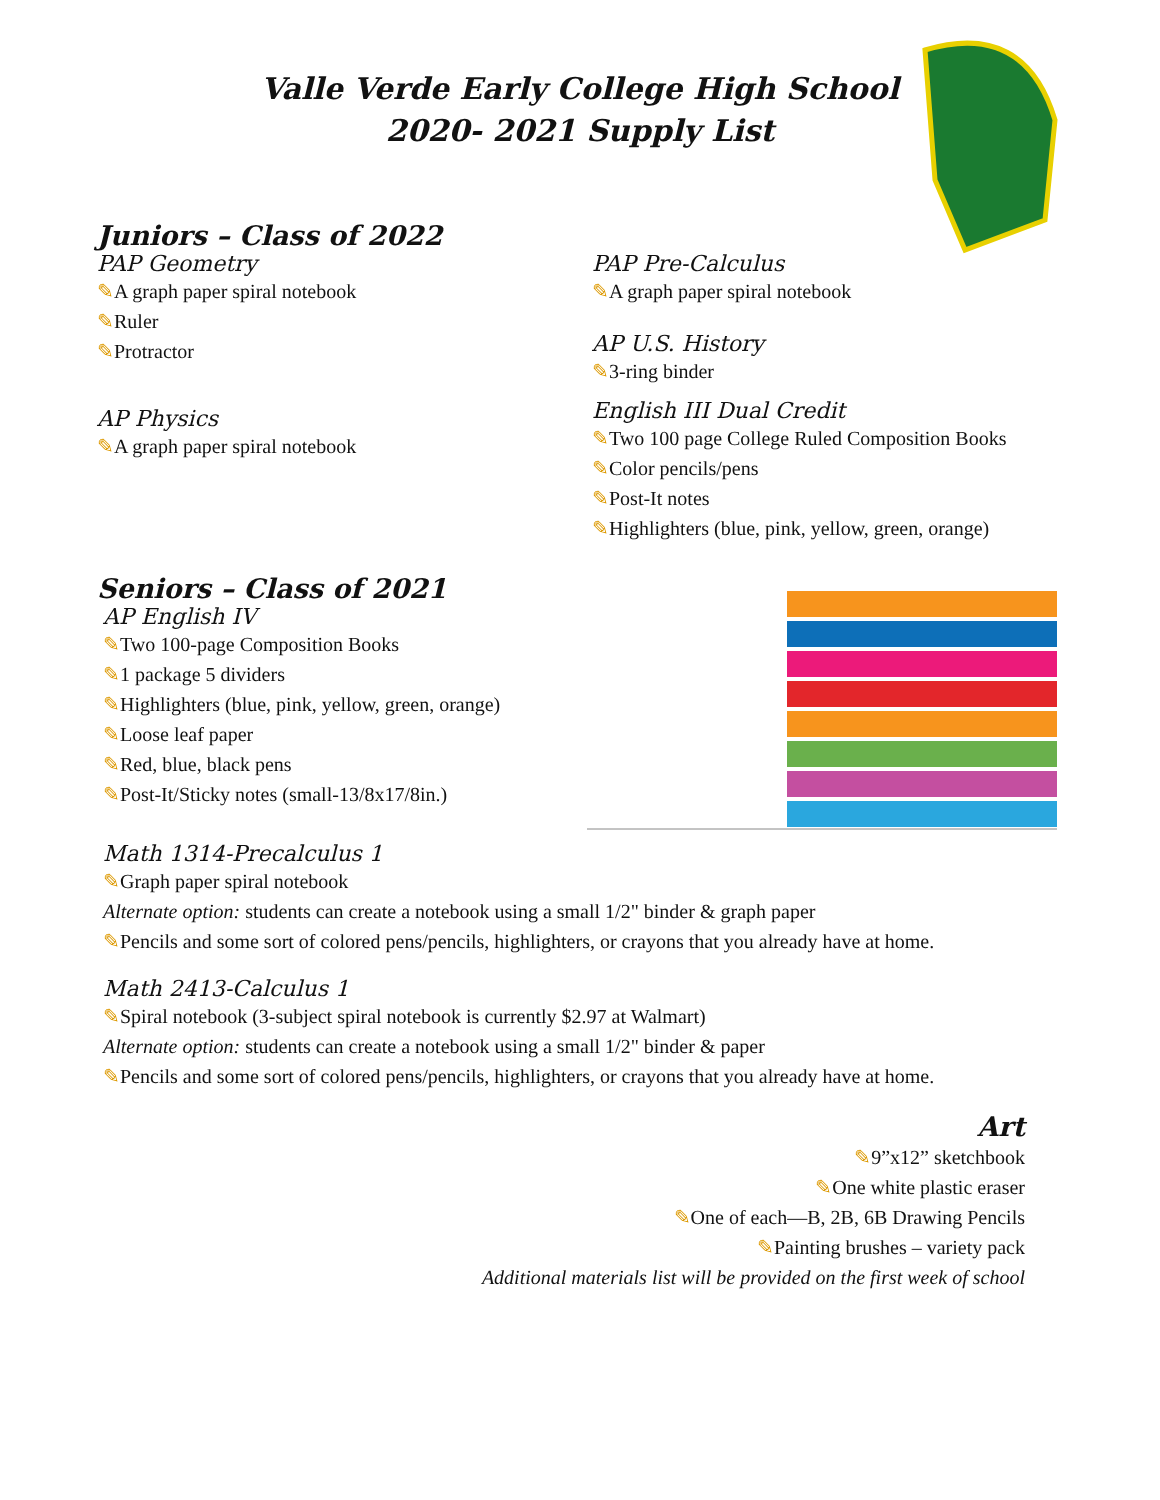Valle Verde Early College High School
2020- 2021 Supply List
Juniors – Class of 2022
PAP Geometry
✎A graph paper spiral notebook
✎Ruler
✎Protractor
AP Physics
✎A graph paper spiral notebook
PAP Pre-Calculus
✎A graph paper spiral notebook
AP U.S. History
✎3-ring binder
English III Dual Credit
✎Two 100 page College Ruled Composition Books
✎Color pencils/pens
✎Post-It notes
✎Highlighters (blue, pink, yellow, green, orange)
Seniors – Class of 2021
AP English IV
✎Two 100-page Composition Books
✎1 package 5 dividers
✎Highlighters (blue, pink, yellow, green, orange)
✎Loose leaf paper
✎Red, blue, black pens
✎Post-It/Sticky notes (small-13/8x17/8in.)
Math 1314-Precalculus 1
✎Graph paper spiral notebook
Alternate option: students can create a notebook using a small 1/2" binder & graph paper
✎Pencils and some sort of colored pens/pencils, highlighters, or crayons that you already have at home.
Math 2413-Calculus 1
✎Spiral notebook (3-subject spiral notebook is currently $2.97 at Walmart)
Alternate option: students can create a notebook using a small 1/2" binder & paper
✎Pencils and some sort of colored pens/pencils, highlighters, or crayons that you already have at home.
Art
✎9”x12” sketchbook
✎One white plastic eraser
✎One of each—B, 2B, 6B Drawing Pencils
✎Painting brushes – variety pack
Additional materials list will be provided on the first week of school